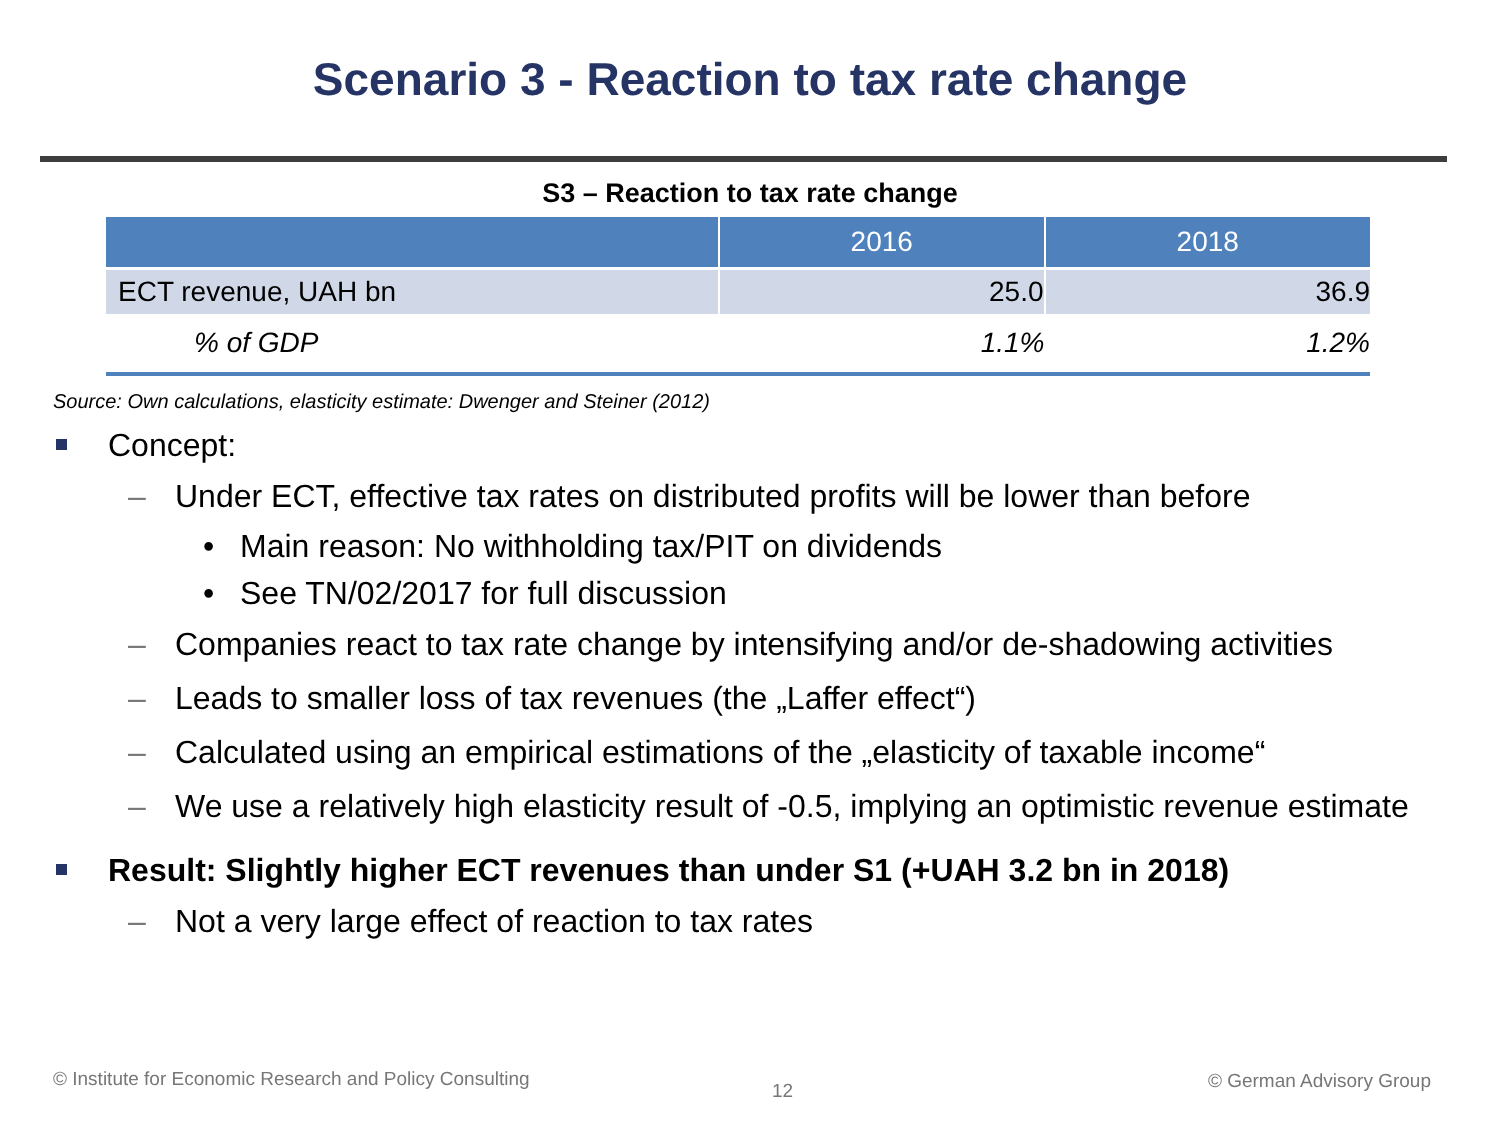Scenario 3 - Reaction to tax rate change
S3 – Reaction to tax rate change
| | 2016 | 2018 |
| --- | --- | --- |
| ECT revenue, UAH bn | 25.0 | 36.9 |
| % of GDP | 1.1% | 1.2% |
Source: Own calculations, elasticity estimate: Dwenger and Steiner (2012)
Concept:
– Under ECT, effective tax rates on distributed profits will be lower than before
• Main reason: No withholding tax/PIT on dividends
• See TN/02/2017 for full discussion
– Companies react to tax rate change by intensifying and/or de-shadowing activities
– Leads to smaller loss of tax revenues (the „Laffer effect“)
– Calculated using an empirical estimations of the „elasticity of taxable income“
– We use a relatively high elasticity result of -0.5, implying an optimistic revenue estimate
Result: Slightly higher ECT revenues than under S1 (+UAH 3.2 bn in 2018)
– Not a very large effect of reaction to tax rates
© Institute for Economic Research and Policy Consulting
12 © German Advisory Group